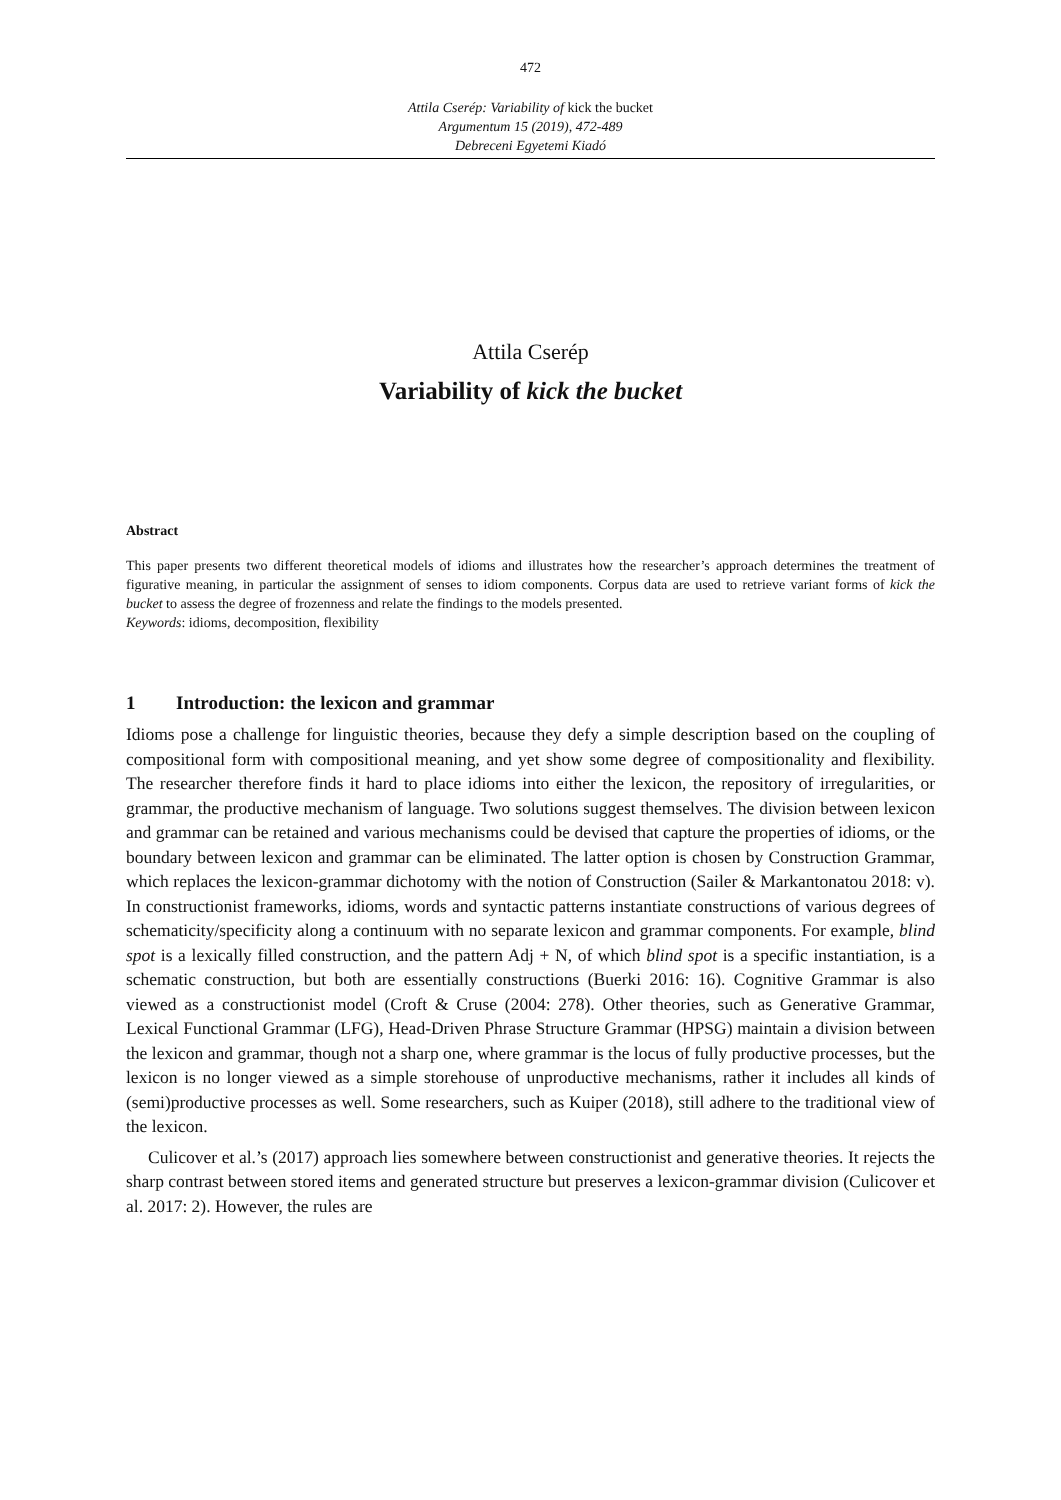472
Attila Cserép: Variability of kick the bucket
Argumentum 15 (2019), 472-489
Debreceni Egyetemi Kiadó
Attila Cserép
Variability of kick the bucket
Abstract
This paper presents two different theoretical models of idioms and illustrates how the researcher’s approach determines the treatment of figurative meaning, in particular the assignment of senses to idiom components. Corpus data are used to retrieve variant forms of kick the bucket to assess the degree of frozenness and relate the findings to the models presented.
Keywords: idioms, decomposition, flexibility
1 Introduction: the lexicon and grammar
Idioms pose a challenge for linguistic theories, because they defy a simple description based on the coupling of compositional form with compositional meaning, and yet show some degree of compositionality and flexibility. The researcher therefore finds it hard to place idioms into either the lexicon, the repository of irregularities, or grammar, the productive mechanism of language. Two solutions suggest themselves. The division between lexicon and grammar can be retained and various mechanisms could be devised that capture the properties of idioms, or the boundary between lexicon and grammar can be eliminated. The latter option is chosen by Construction Grammar, which replaces the lexicon-grammar dichotomy with the notion of Construction (Sailer & Markantonatou 2018: v). In constructionist frameworks, idioms, words and syntactic patterns instantiate constructions of various degrees of schematicity/specificity along a continuum with no separate lexicon and grammar components. For example, blind spot is a lexically filled construction, and the pattern Adj + N, of which blind spot is a specific instantiation, is a schematic construction, but both are essentially constructions (Buerki 2016: 16). Cognitive Grammar is also viewed as a constructionist model (Croft & Cruse (2004: 278). Other theories, such as Generative Grammar, Lexical Functional Grammar (LFG), Head-Driven Phrase Structure Grammar (HPSG) maintain a division between the lexicon and grammar, though not a sharp one, where grammar is the locus of fully productive processes, but the lexicon is no longer viewed as a simple storehouse of unproductive mechanisms, rather it includes all kinds of (semi)productive processes as well. Some researchers, such as Kuiper (2018), still adhere to the traditional view of the lexicon.
Culicover et al.’s (2017) approach lies somewhere between constructionist and generative theories. It rejects the sharp contrast between stored items and generated structure but preserves a lexicon-grammar division (Culicover et al. 2017: 2). However, the rules are